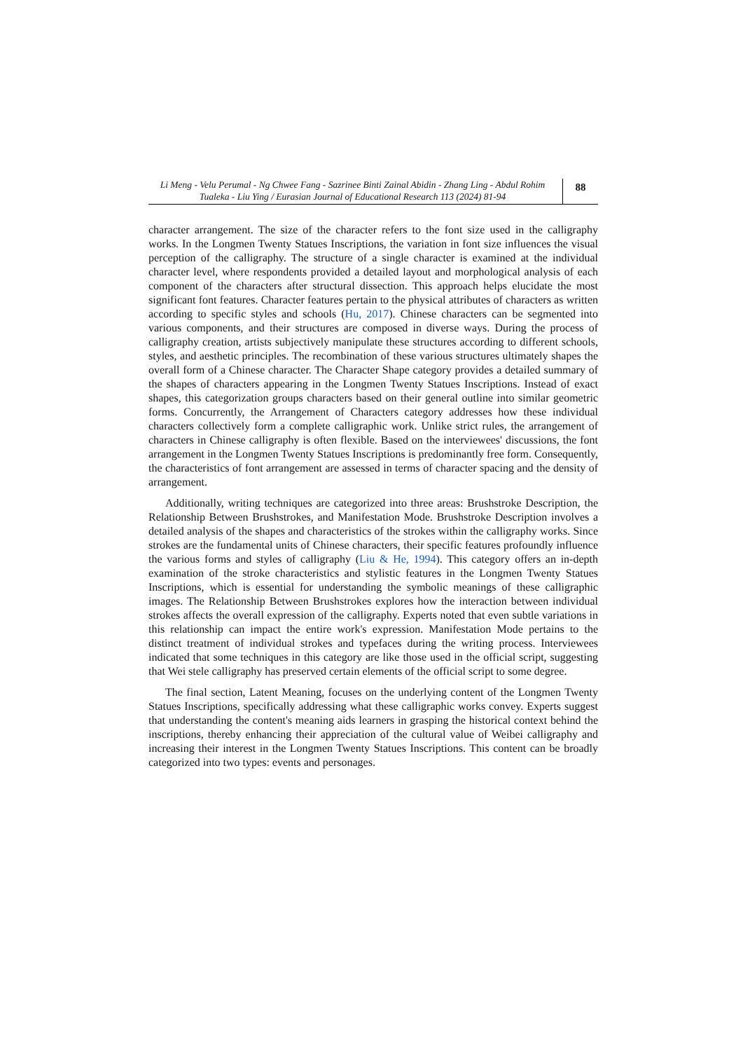Li Meng - Velu Perumal - Ng Chwee Fang - Sazrinee Binti Zainal Abidin - Zhang Ling - Abdul Rohim Tualeka - Liu Ying / Eurasian Journal of Educational Research 113 (2024) 81-94
88
character arrangement. The size of the character refers to the font size used in the calligraphy works. In the Longmen Twenty Statues Inscriptions, the variation in font size influences the visual perception of the calligraphy. The structure of a single character is examined at the individual character level, where respondents provided a detailed layout and morphological analysis of each component of the characters after structural dissection. This approach helps elucidate the most significant font features. Character features pertain to the physical attributes of characters as written according to specific styles and schools (Hu, 2017). Chinese characters can be segmented into various components, and their structures are composed in diverse ways. During the process of calligraphy creation, artists subjectively manipulate these structures according to different schools, styles, and aesthetic principles. The recombination of these various structures ultimately shapes the overall form of a Chinese character. The Character Shape category provides a detailed summary of the shapes of characters appearing in the Longmen Twenty Statues Inscriptions. Instead of exact shapes, this categorization groups characters based on their general outline into similar geometric forms. Concurrently, the Arrangement of Characters category addresses how these individual characters collectively form a complete calligraphic work. Unlike strict rules, the arrangement of characters in Chinese calligraphy is often flexible. Based on the interviewees' discussions, the font arrangement in the Longmen Twenty Statues Inscriptions is predominantly free form. Consequently, the characteristics of font arrangement are assessed in terms of character spacing and the density of arrangement.
Additionally, writing techniques are categorized into three areas: Brushstroke Description, the Relationship Between Brushstrokes, and Manifestation Mode. Brushstroke Description involves a detailed analysis of the shapes and characteristics of the strokes within the calligraphy works. Since strokes are the fundamental units of Chinese characters, their specific features profoundly influence the various forms and styles of calligraphy (Liu & He, 1994). This category offers an in-depth examination of the stroke characteristics and stylistic features in the Longmen Twenty Statues Inscriptions, which is essential for understanding the symbolic meanings of these calligraphic images. The Relationship Between Brushstrokes explores how the interaction between individual strokes affects the overall expression of the calligraphy. Experts noted that even subtle variations in this relationship can impact the entire work's expression. Manifestation Mode pertains to the distinct treatment of individual strokes and typefaces during the writing process. Interviewees indicated that some techniques in this category are like those used in the official script, suggesting that Wei stele calligraphy has preserved certain elements of the official script to some degree.
The final section, Latent Meaning, focuses on the underlying content of the Longmen Twenty Statues Inscriptions, specifically addressing what these calligraphic works convey. Experts suggest that understanding the content's meaning aids learners in grasping the historical context behind the inscriptions, thereby enhancing their appreciation of the cultural value of Weibei calligraphy and increasing their interest in the Longmen Twenty Statues Inscriptions. This content can be broadly categorized into two types: events and personages.